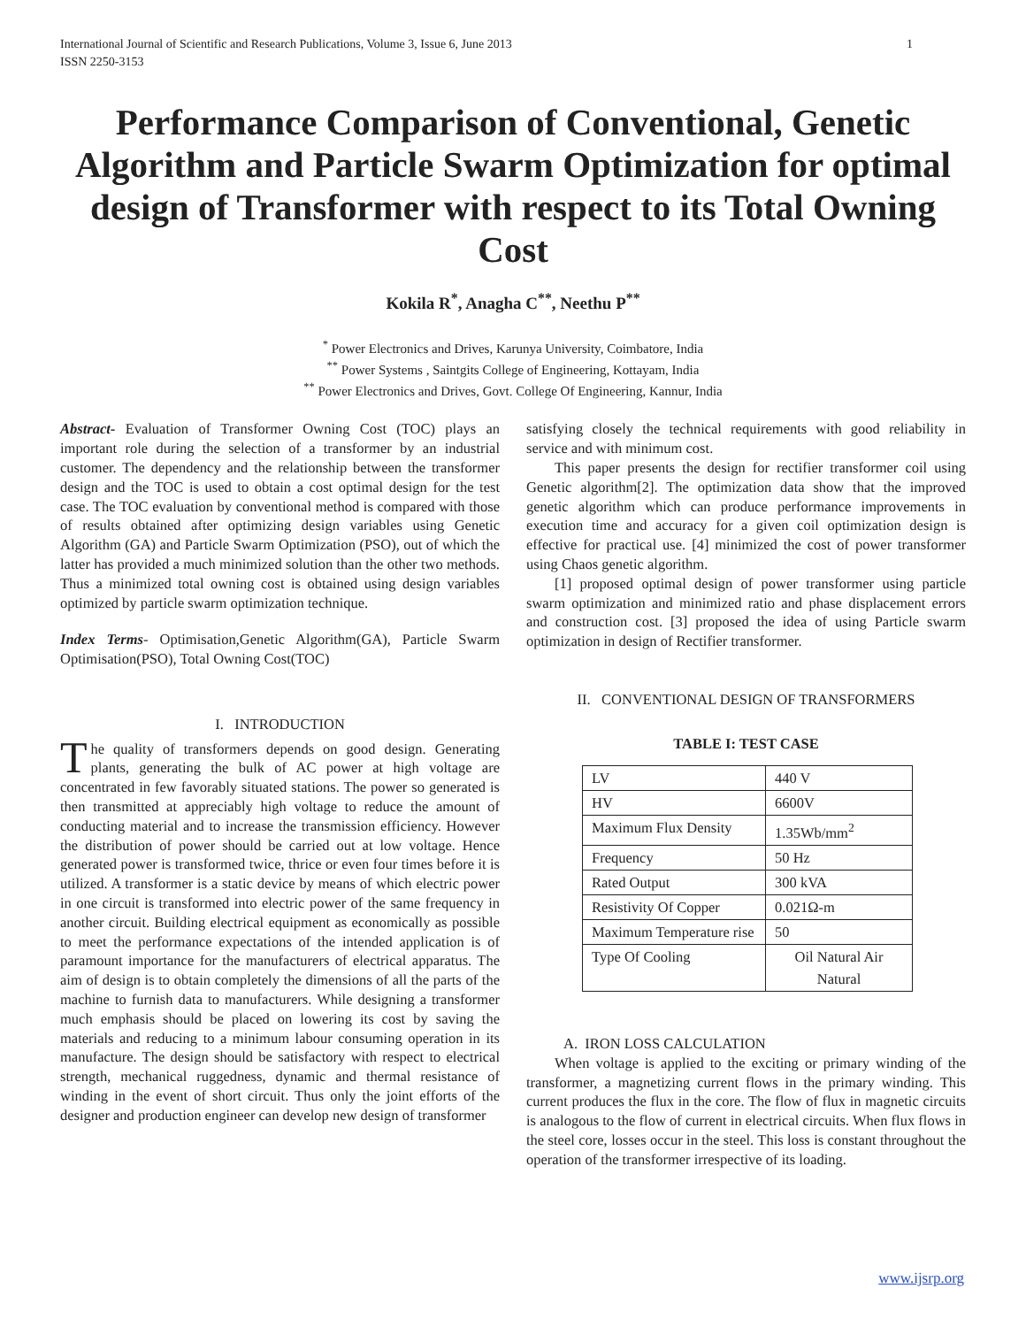International Journal of Scientific and Research Publications, Volume 3, Issue 6, June 2013
ISSN 2250-3153 1
Performance Comparison of Conventional, Genetic Algorithm and Particle Swarm Optimization for optimal design of Transformer with respect to its Total Owning Cost
Kokila R<sup>*</sup>, Anagha C<sup>**</sup>, Neethu P<sup>**</sup>
<sup>*</sup> Power Electronics and Drives, Karunya University, Coimbatore, India
<sup>**</sup> Power Systems , Saintgits College of Engineering, Kottayam, India
<sup>**</sup> Power Electronics and Drives, Govt. College Of Engineering, Kannur, India
Abstract- Evaluation of Transformer Owning Cost (TOC) plays an important role during the selection of a transformer by an industrial customer. The dependency and the relationship between the transformer design and the TOC is used to obtain a cost optimal design for the test case. The TOC evaluation by conventional method is compared with those of results obtained after optimizing design variables using Genetic Algorithm (GA) and Particle Swarm Optimization (PSO), out of which the latter has provided a much minimized solution than the other two methods. Thus a minimized total owning cost is obtained using design variables optimized by particle swarm optimization technique.
Index Terms- Optimisation,Genetic Algorithm(GA), Particle Swarm Optimisation(PSO), Total Owning Cost(TOC)
I. INTRODUCTION
The quality of transformers depends on good design. Generating plants, generating the bulk of AC power at high voltage are concentrated in few favorably situated stations. The power so generated is then transmitted at appreciably high voltage to reduce the amount of conducting material and to increase the transmission efficiency. However the distribution of power should be carried out at low voltage. Hence generated power is transformed twice, thrice or even four times before it is utilized. A transformer is a static device by means of which electric power in one circuit is transformed into electric power of the same frequency in another circuit. Building electrical equipment as economically as possible to meet the performance expectations of the intended application is of paramount importance for the manufacturers of electrical apparatus. The aim of design is to obtain completely the dimensions of all the parts of the machine to furnish data to manufacturers. While designing a transformer much emphasis should be placed on lowering its cost by saving the materials and reducing to a minimum labour consuming operation in its manufacture. The design should be satisfactory with respect to electrical strength, mechanical ruggedness, dynamic and thermal resistance of winding in the event of short circuit. Thus only the joint efforts of the designer and production engineer can develop new design of transformer
satisfying closely the technical requirements with good reliability in service and with minimum cost.
This paper presents the design for rectifier transformer coil using Genetic algorithm[2]. The optimization data show that the improved genetic algorithm which can produce performance improvements in execution time and accuracy for a given coil optimization design is effective for practical use. [4] minimized the cost of power transformer using Chaos genetic algorithm.
[1] proposed optimal design of power transformer using particle swarm optimization and minimized ratio and phase displacement errors and construction cost. [3] proposed the idea of using Particle swarm optimization in design of Rectifier transformer.
II. CONVENTIONAL DESIGN OF TRANSFORMERS
TABLE I: TEST CASE
| LV | 440 V |
| HV | 6600V |
| Maximum Flux Density | 1.35Wb/mm<sup>2</sup> |
| Frequency | 50 Hz |
| Rated Output | 300 kVA |
| Resistivity Of Copper | 0.021Ω-m |
| Maximum Temperature rise | 50 |
| Type Of Cooling | Oil Natural Air Natural |
A. IRON LOSS CALCULATION
When voltage is applied to the exciting or primary winding of the transformer, a magnetizing current flows in the primary winding. This current produces the flux in the core. The flow of flux in magnetic circuits is analogous to the flow of current in electrical circuits. When flux flows in the steel core, losses occur in the steel. This loss is constant throughout the operation of the transformer irrespective of its loading.
www.ijsrp.org